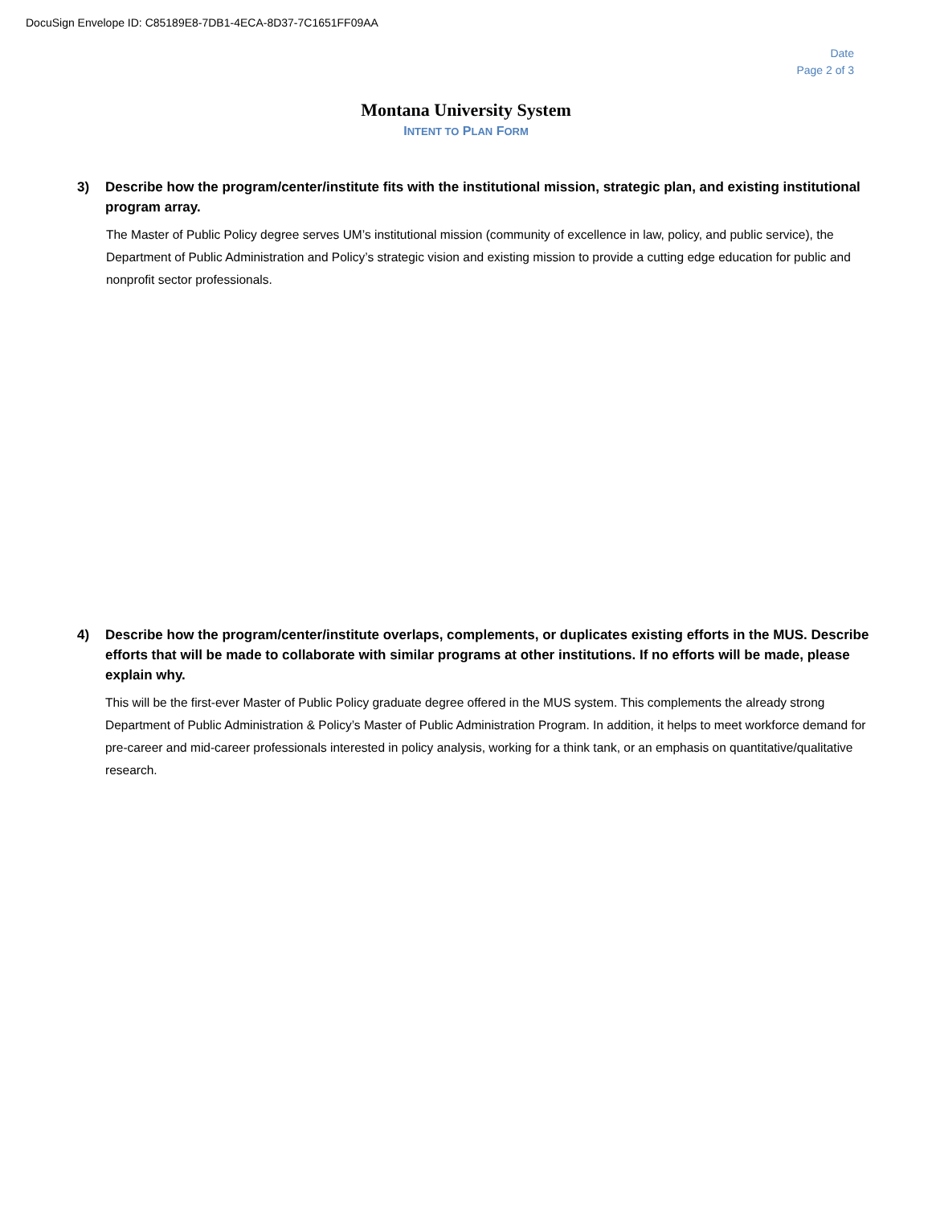DocuSign Envelope ID: C85189E8-7DB1-4ECA-8D37-7C1651FF09AA
Date
Page 2 of 3
Montana University System
INTENT TO PLAN FORM
3) Describe how the program/center/institute fits with the institutional mission, strategic plan, and existing institutional program array.
The Master of Public Policy degree serves UM’s institutional mission (community of excellence in law, policy, and public service), the Department of Public Administration and Policy’s strategic vision and existing mission to provide a cutting edge education for public and nonprofit sector professionals.
4) Describe how the program/center/institute overlaps, complements, or duplicates existing efforts in the MUS. Describe efforts that will be made to collaborate with similar programs at other institutions. If no efforts will be made, please explain why.
This will be the first-ever Master of Public Policy graduate degree offered in the MUS system. This complements the already strong Department of Public Administration & Policy’s Master of Public Administration Program. In addition, it helps to meet workforce demand for pre-career and mid-career professionals interested in policy analysis, working for a think tank, or an emphasis on quantitative/qualitative research.